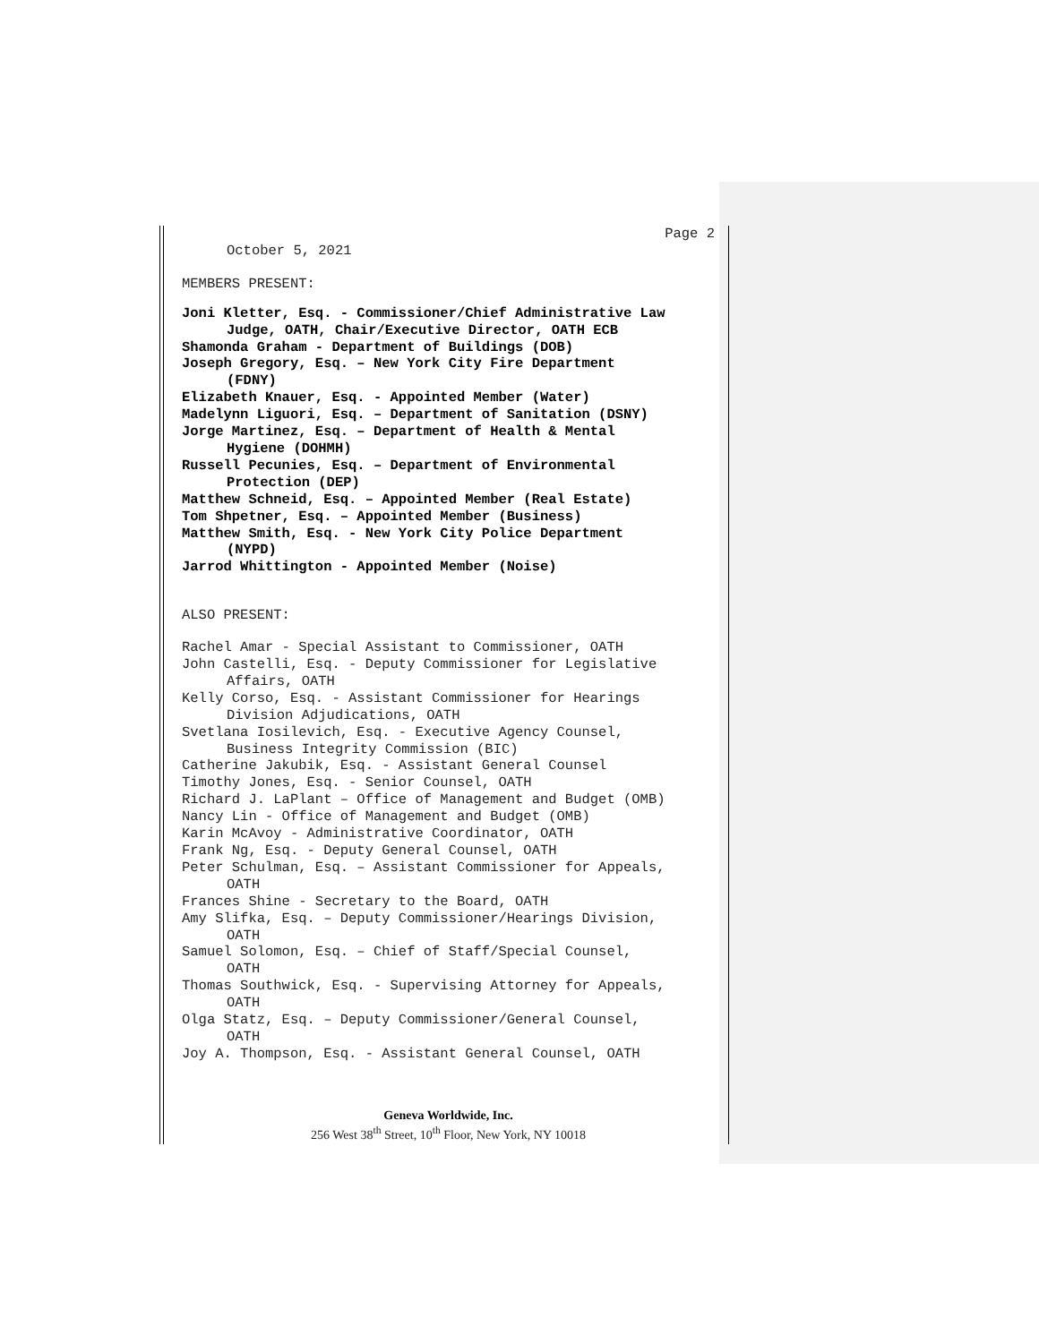Page 2
October 5, 2021
MEMBERS PRESENT:
Joni Kletter, Esq. - Commissioner/Chief Administrative Law
Judge, OATH, Chair/Executive Director, OATH ECB
Shamonda Graham - Department of Buildings (DOB)
Joseph Gregory, Esq. – New York City Fire Department
(FDNY)
Elizabeth Knauer, Esq. - Appointed Member (Water)
Madelynn Liguori, Esq. – Department of Sanitation (DSNY)
Jorge Martinez, Esq. – Department of Health & Mental
Hygiene (DOHMH)
Russell Pecunies, Esq. – Department of Environmental
Protection (DEP)
Matthew Schneid, Esq. – Appointed Member (Real Estate)
Tom Shpetner, Esq. – Appointed Member (Business)
Matthew Smith, Esq. - New York City Police Department
(NYPD)
Jarrod Whittington - Appointed Member (Noise)
ALSO PRESENT:
Rachel Amar - Special Assistant to Commissioner, OATH
John Castelli, Esq. - Deputy Commissioner for Legislative
Affairs, OATH
Kelly Corso, Esq. - Assistant Commissioner for Hearings
Division Adjudications, OATH
Svetlana Iosilevich, Esq. - Executive Agency Counsel,
Business Integrity Commission (BIC)
Catherine Jakubik, Esq. - Assistant General Counsel
Timothy Jones, Esq. - Senior Counsel, OATH
Richard J. LaPlant – Office of Management and Budget (OMB)
Nancy Lin - Office of Management and Budget (OMB)
Karin McAvoy - Administrative Coordinator, OATH
Frank Ng, Esq. - Deputy General Counsel, OATH
Peter Schulman, Esq. – Assistant Commissioner for Appeals,
OATH
Frances Shine - Secretary to the Board, OATH
Amy Slifka, Esq. – Deputy Commissioner/Hearings Division,
OATH
Samuel Solomon, Esq. – Chief of Staff/Special Counsel,
OATH
Thomas Southwick, Esq. - Supervising Attorney for Appeals,
OATH
Olga Statz, Esq. – Deputy Commissioner/General Counsel,
OATH
Joy A. Thompson, Esq. - Assistant General Counsel, OATH
Geneva Worldwide, Inc.
256 West 38<sup>th</sup> Street, 10<sup>th</sup> Floor, New York, NY 10018